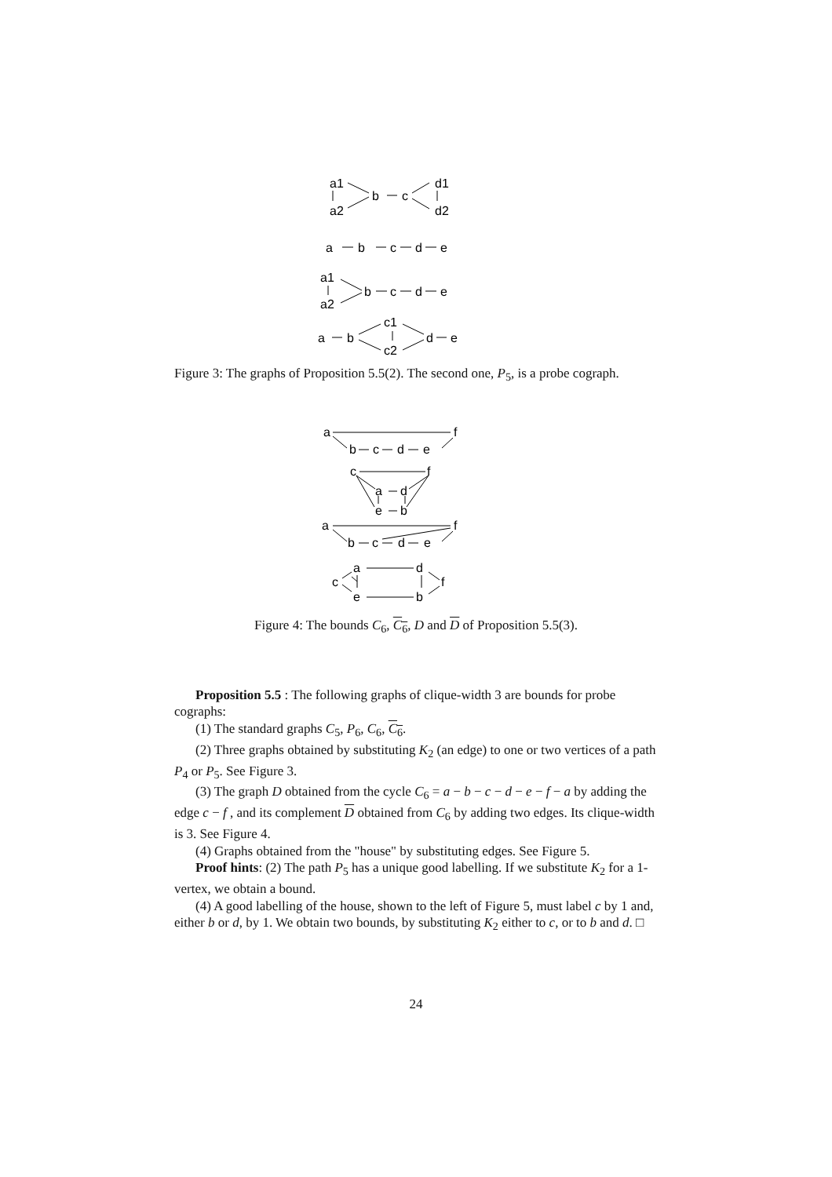a1
a2
b
c
d1
d2
a
b
c
d
e
a1
a2
b
c
d
e
a
b
c1
c2
d
e
Figure 3: The graphs of Proposition 5.5(2). The second one, P<sub>5</sub>, is a probe cograph.
a
f
b
c
d
e
c
f
a
d
e
b
a
f
b
c
d
e
a
d
c
f
e
b
Figure 4: The bounds C<sub>6</sub>, C<sub>6</sub>, D and D of Proposition 5.5(3).
Proposition 5.5 : The following graphs of clique-width 3 are bounds for probe cographs:
(1) The standard graphs C<sub>5</sub>, P<sub>6</sub>, C<sub>6</sub>, C<sub>6</sub>.
(2) Three graphs obtained by substituting K<sub>2</sub> (an edge) to one or two vertices of a path P<sub>4</sub> or P<sub>5</sub>. See Figure 3.
(3) The graph D obtained from the cycle C<sub>6</sub> = a − b − c − d − e − f − a by adding the edge c − f , and its complement D obtained from C<sub>6</sub> by adding two edges. Its clique-width is 3. See Figure 4.
(4) Graphs obtained from the "house" by substituting edges. See Figure 5.
Proof hints: (2) The path P<sub>5</sub> has a unique good labelling. If we substitute K<sub>2</sub> for a 1-vertex, we obtain a bound.
(4) A good labelling of the house, shown to the left of Figure 5, must label c by 1 and, either b or d, by 1. We obtain two bounds, by substituting K<sub>2</sub> either to c, or to b and d. □
24